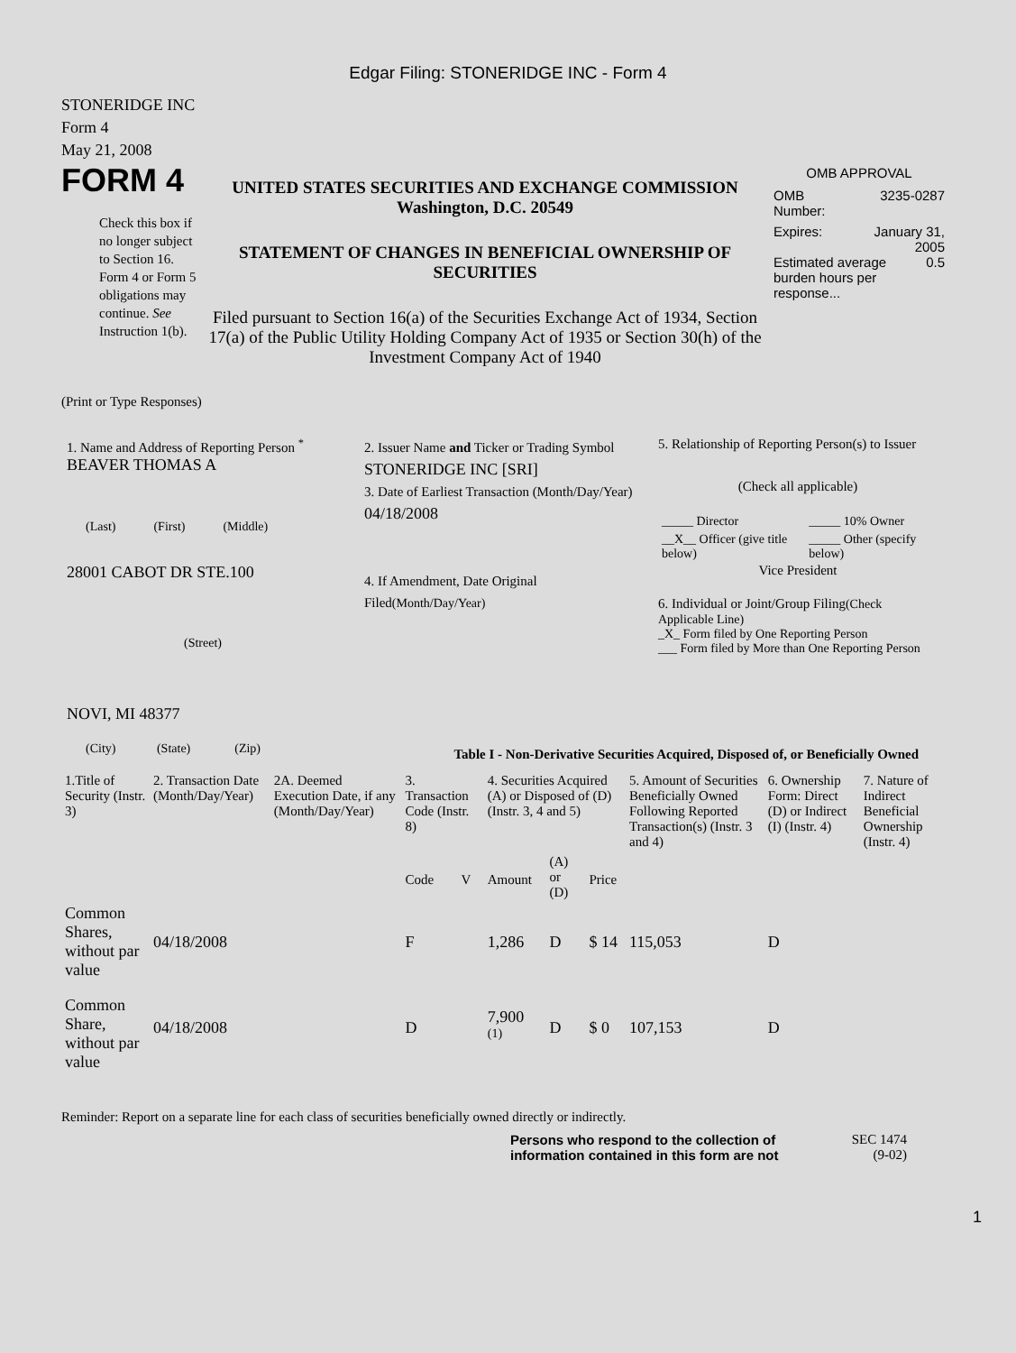Edgar Filing: STONERIDGE INC - Form 4
STONERIDGE INC
Form 4
May 21, 2008
FORM 4
Check this box if no longer subject to Section 16. Form 4 or Form 5 obligations may continue. See Instruction 1(b).
UNITED STATES SECURITIES AND EXCHANGE COMMISSION
Washington, D.C. 20549
STATEMENT OF CHANGES IN BENEFICIAL OWNERSHIP OF SECURITIES
Filed pursuant to Section 16(a) of the Securities Exchange Act of 1934, Section 17(a) of the Public Utility Holding Company Act of 1935 or Section 30(h) of the Investment Company Act of 1940
OMB APPROVAL
OMB
Number: 3235-0287
Expires: January 31,
2005
Estimated average burden hours per response... 0.5
(Print or Type Responses)
1. Name and Address of Reporting Person <sup>*</sup>
BEAVER THOMAS A
(Last) (First) (Middle)
28001 CABOT DR STE.100
(Street)
NOVI, MI 48377
(City) (State) (Zip)
2. Issuer Name and Ticker or Trading Symbol
STONERIDGE INC [SRI]
3. Date of Earliest Transaction (Month/Day/Year)
04/18/2008
4. If Amendment, Date Original Filed(Month/Day/Year)
5. Relationship of Reporting Person(s) to Issuer
(Check all applicable)
| _____ Director | _____ 10% Owner |
| __X__ Officer (give title below) | _____ Other (specify below) |
Vice President
6. Individual or Joint/Group Filing(Check Applicable Line)
_X_ Form filed by One Reporting Person
___ Form filed by More than One Reporting Person
Table I - Non-Derivative Securities Acquired, Disposed of, or Beneficially Owned
| 1.Title of Security (Instr. 3) | 2. Transaction Date (Month/Day/Year) | 2A. Deemed Execution Date, if any (Month/Day/Year) | 3. Transaction Code (Instr. 8) | | 4. Securities Acquired (A) or Disposed of (D) (Instr. 3, 4 and 5) | | | 5. Amount of Securities Beneficially Owned Following Reported Transaction(s) (Instr. 3 and 4) | 6. Ownership Form: Direct (D) or Indirect (I) (Instr. 4) | 7. Nature of Indirect Beneficial Ownership (Instr. 4) |
| --- | --- | --- | --- | --- | --- | --- | --- | --- | --- | --- |
| | | | Code | V | Amount | (A) or (D) | Price | | | |
| Common Shares, without par value | 04/18/2008 | | F | | 1,286 | D | $ 14 | 115,053 | D | |
| Common Share, without par value | 04/18/2008 | | D | | 7,900 <sup>(1)</sup> | D | $ 0 | 107,153 | D | |
Reminder: Report on a separate line for each class of securities beneficially owned directly or indirectly.
Persons who respond to the collection of information contained in this form are not
SEC 1474
(9-02)
1